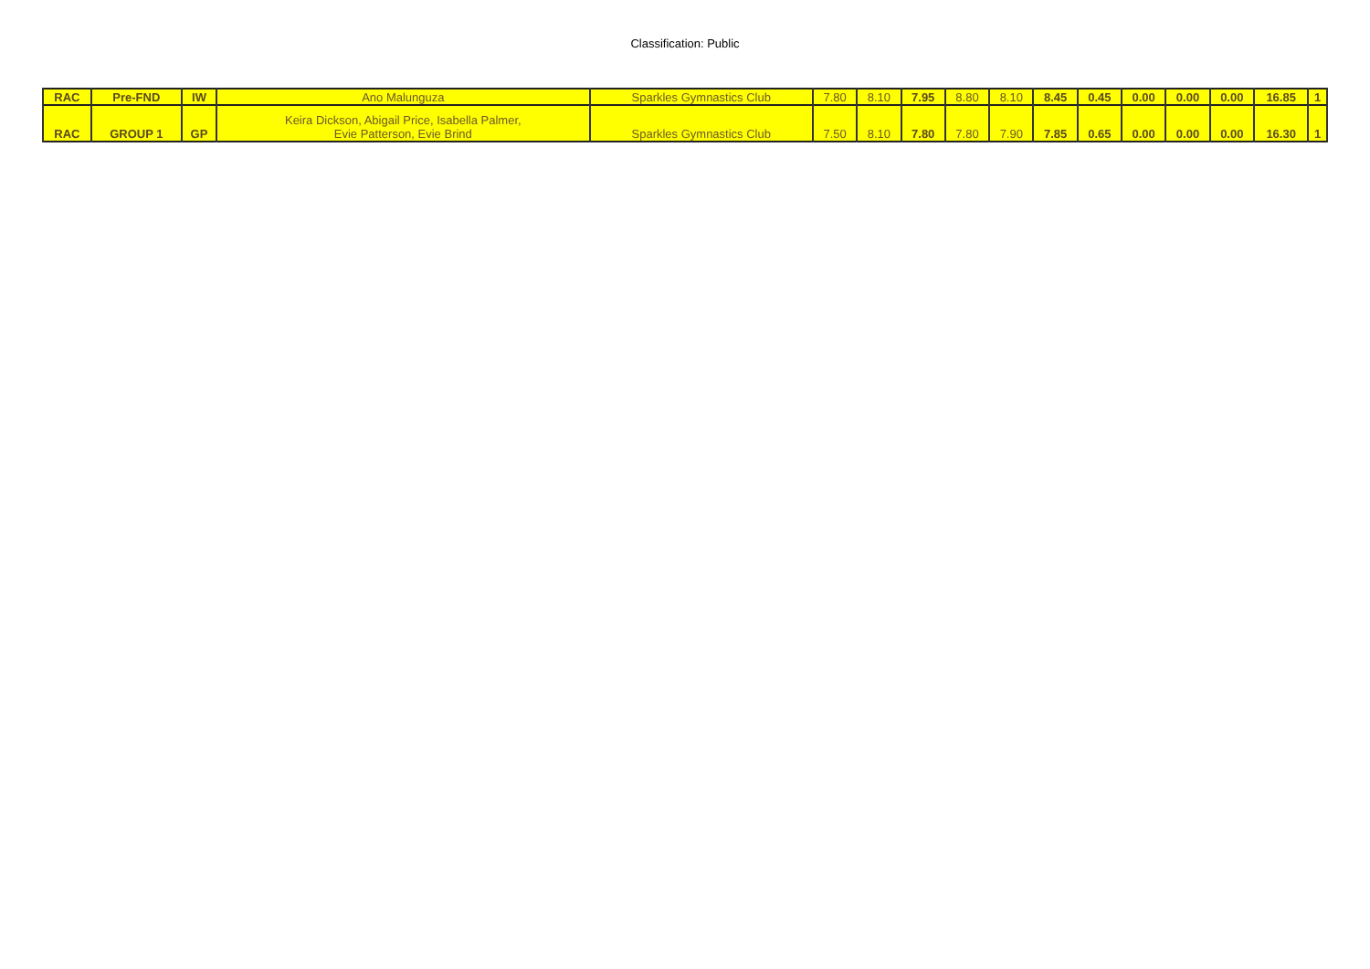Classification: Public
| RAC | Pre-FND | IW | Ano Malunguza | Sparkles Gymnastics Club | 7.80 | 8.10 | 7.95 | 8.80 | 8.10 | 8.45 | 0.45 | 0.00 | 0.00 | 0.00 | 16.85 | 1 |
| RAC | GROUP 1 | GP | Keira Dickson, Abigail Price, Isabella Palmer, Evie Patterson, Evie Brind | Sparkles Gymnastics Club | 7.50 | 8.10 | 7.80 | 7.80 | 7.90 | 7.85 | 0.65 | 0.00 | 0.00 | 0.00 | 16.30 | 1 |